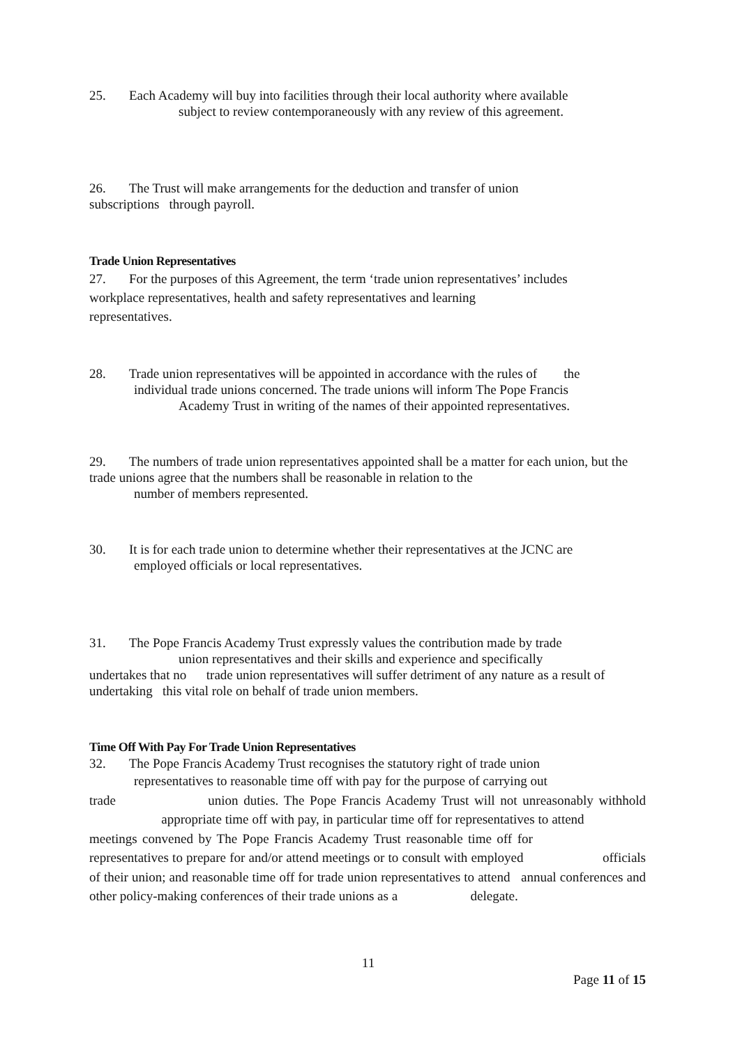25. Each Academy will buy into facilities through their local authority where available
subject to review contemporaneously with any review of this agreement.
26. The Trust will make arrangements for the deduction and transfer of union
subscriptions through payroll.
Trade Union Representatives
27. For the purposes of this Agreement, the term ‘trade union representatives’ includes workplace representatives, health and safety representatives and learning representatives.
28. Trade union representatives will be appointed in accordance with the rules of the
individual trade unions concerned. The trade unions will inform The Pope Francis
Academy Trust in writing of the names of their appointed representatives.
29. The numbers of trade union representatives appointed shall be a matter for each union, but the trade unions agree that the numbers shall be reasonable in relation to the
number of members represented.
30. It is for each trade union to determine whether their representatives at the JCNC are
employed officials or local representatives.
31. The Pope Francis Academy Trust expressly values the contribution made by trade
union representatives and their skills and experience and specifically
undertakes that no trade union representatives will suffer detriment of any nature as a result of undertaking this vital role on behalf of trade union members.
Time Off With Pay For Trade Union Representatives
32. The Pope Francis Academy Trust recognises the statutory right of trade union
representatives to reasonable time off with pay for the purpose of carrying out
trade union duties. The Pope Francis Academy Trust will not unreasonably withhold appropriate time off with pay, in particular time off for representatives to attend meetings convened by The Pope Francis Academy Trust reasonable time off for representatives to prepare for and/or attend meetings or to consult with employed officials of their union; and reasonable time off for trade union representatives to attend annual conferences and other policy-making conferences of their trade unions as a delegate.
11
Page 11 of 15